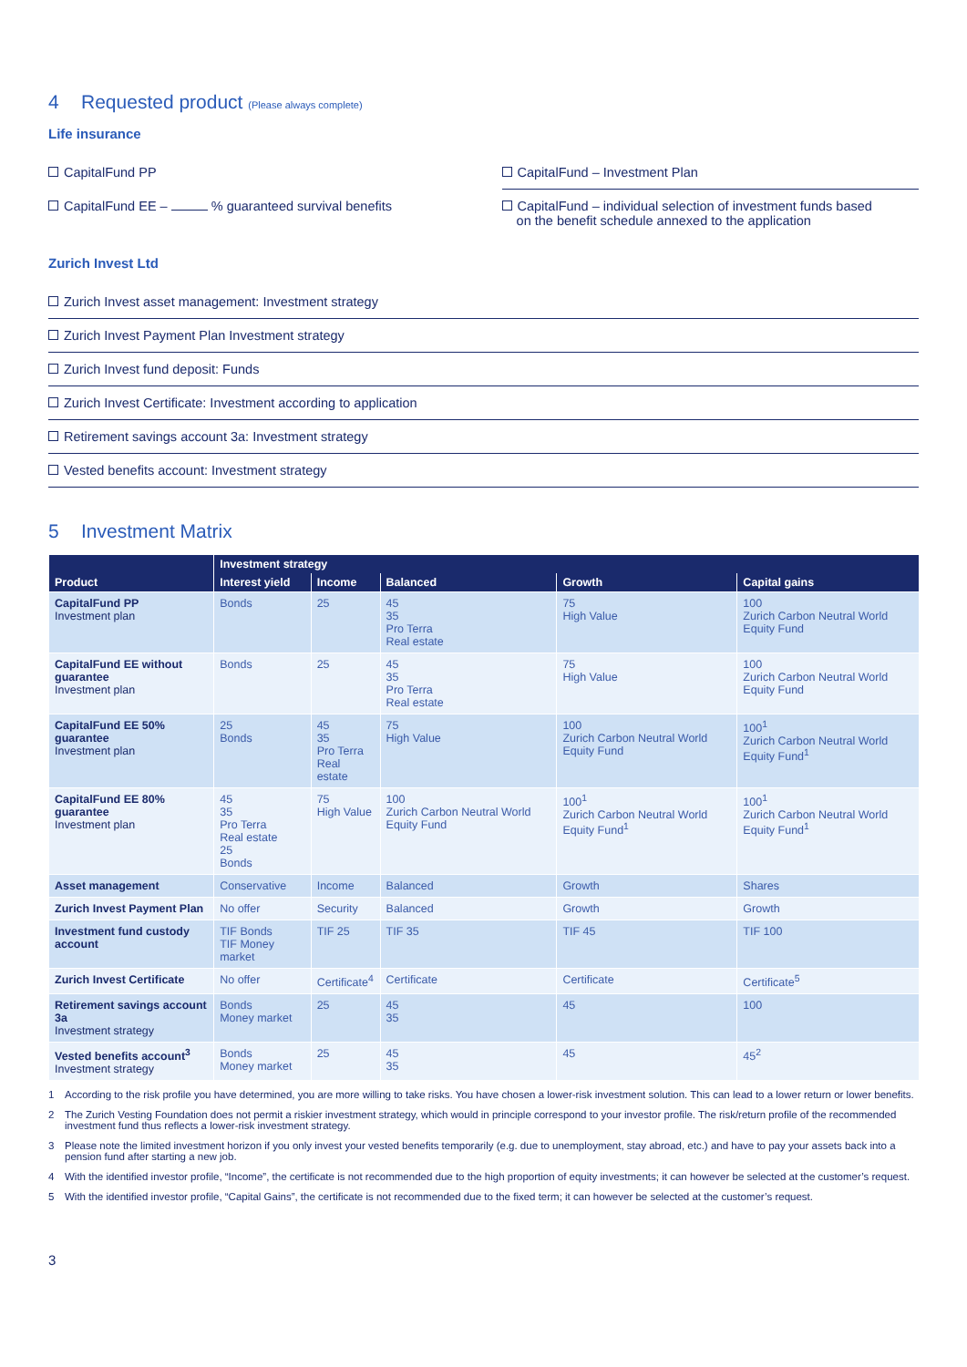4 Requested product (Please always complete)
Life insurance
CapitalFund PP CapitalFund – Investment Plan
CapitalFund EE – % guaranteed survival benefits
CapitalFund – individual selection of investment funds based
on the benefit schedule annexed to the application
Zurich Invest Ltd
Zurich Invest asset management: Investment strategy
Zurich Invest Payment Plan Investment strategy
Zurich Invest fund deposit: Funds
Zurich Invest Certificate: Investment according to application
Retirement savings account 3a: Investment strategy
Vested benefits account: Investment strategy
5 Investment Matrix
| Product | Investment strategy | | | | |
| --- | --- | --- | --- | --- | --- |
| | Interest yield | Income | Balanced | Growth | Capital gains |
| CapitalFund PP Investment plan | Bonds | 25 | 45 35 Pro Terra Real estate | 75 High Value | 100 Zurich Carbon Neutral World Equity Fund |
| CapitalFund EE without guarantee Investment plan | Bonds | 25 | 45 35 Pro Terra Real estate | 75 High Value | 100 Zurich Carbon Neutral World Equity Fund |
| CapitalFund EE 50% guarantee Investment plan | 25 Bonds | 45 35 Pro Terra Real estate | 75 High Value | 100 Zurich Carbon Neutral World Equity Fund | 100<sup>1</sup> Zurich Carbon Neutral World Equity Fund<sup>1</sup> |
| CapitalFund EE 80% guarantee Investment plan | 45 35 Pro Terra Real estate 25 Bonds | 75 High Value | 100 Zurich Carbon Neutral World Equity Fund | 100<sup>1</sup> Zurich Carbon Neutral World Equity Fund<sup>1</sup> | 100<sup>1</sup> Zurich Carbon Neutral World Equity Fund<sup>1</sup> |
| Asset management | Conservative | Income | Balanced | Growth | Shares |
| Zurich Invest Payment Plan | No offer | Security | Balanced | Growth | Growth |
| Investment fund custody account | TIF Bonds TIF Money market | TIF 25 | TIF 35 | TIF 45 | TIF 100 |
| Zurich Invest Certificate | No offer | Certificate<sup>4</sup> | Certificate | Certificate | Certificate<sup>5</sup> |
| Retirement savings account 3a Investment strategy | Bonds Money market | 25 | 45 35 | 45 | 100 |
| Vested benefits account<sup>3</sup> Investment strategy | Bonds Money market | 25 | 45 35 | 45 | 45<sup>2</sup> |
1 According to the risk profile you have determined, you are more willing to take risks. You have chosen a lower-risk investment solution. This can lead to a lower return or lower benefits.
2 The Zurich Vesting Foundation does not permit a riskier investment strategy, which would in principle correspond to your investor profile. The risk/return profile of the recommended investment fund thus reflects a lower-risk investment strategy.
3 Please note the limited investment horizon if you only invest your vested benefits temporarily (e.g. due to unemployment, stay abroad, etc.) and have to pay your assets back into a pension fund after starting a new job.
4 With the identified investor profile, “Income”, the certificate is not recommended due to the high proportion of equity investments; it can however be selected at the customer’s request.
5 With the identified investor profile, “Capital Gains”, the certificate is not recommended due to the fixed term; it can however be selected at the customer’s request.
3